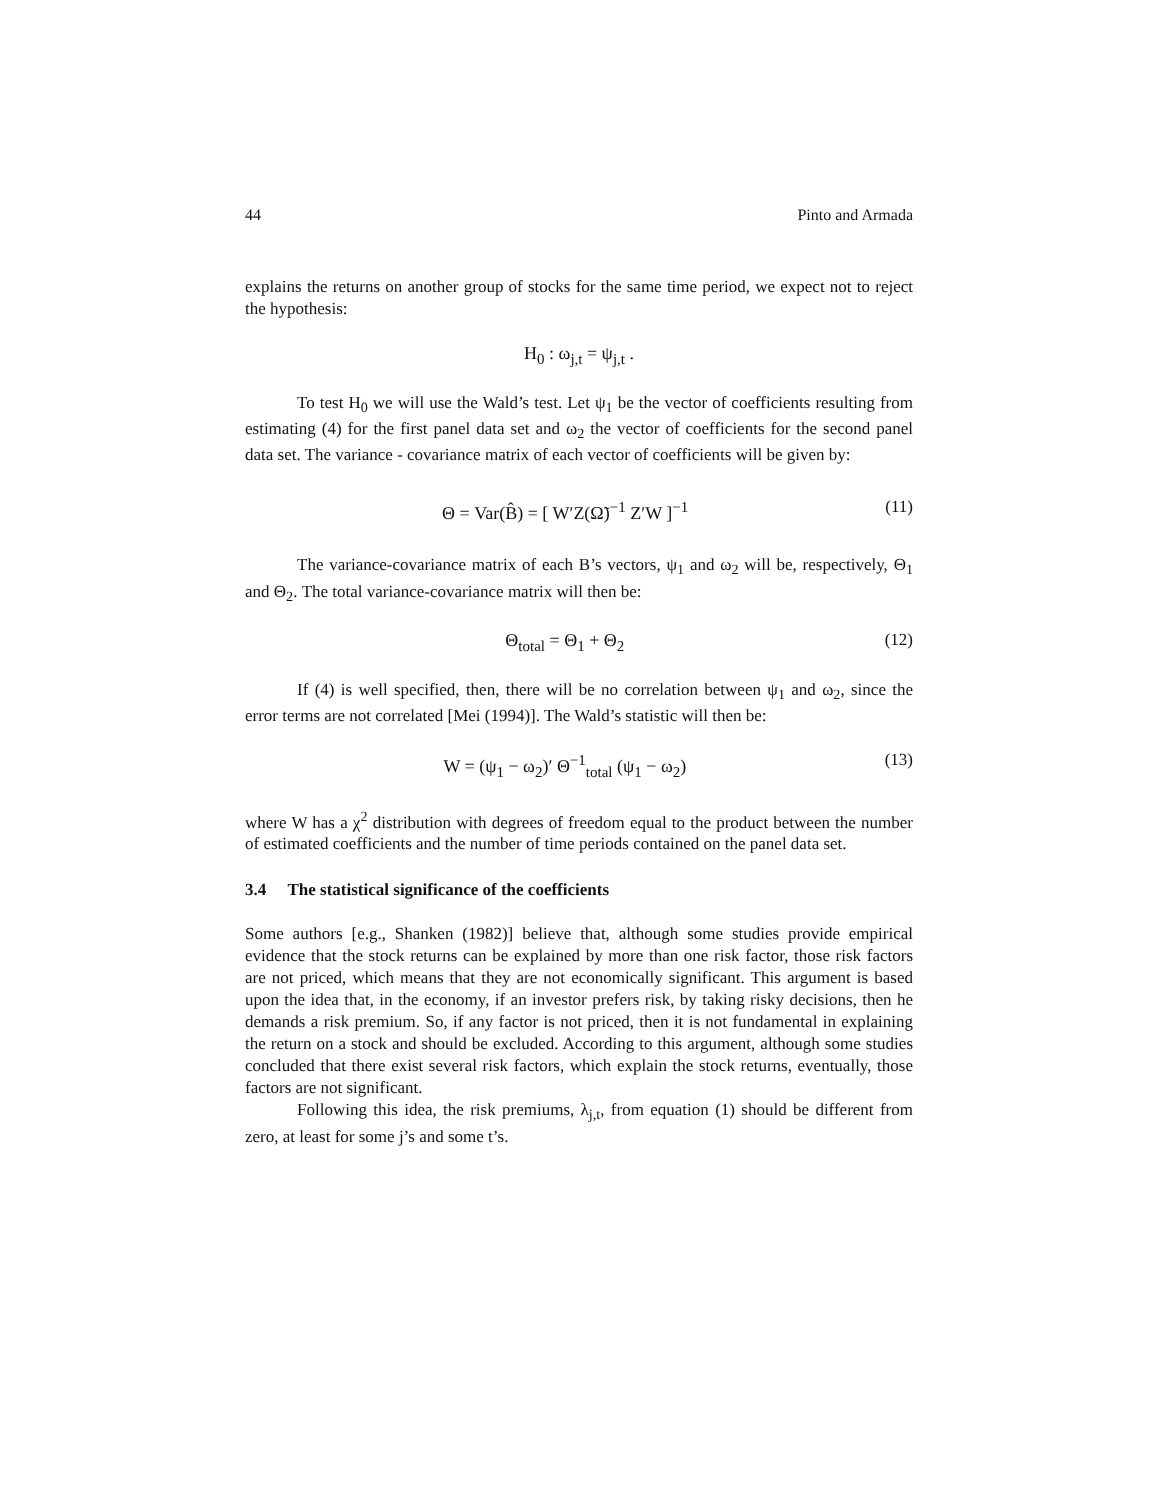44 Pinto and Armada
explains the returns on another group of stocks for the same time period, we expect not to reject the hypothesis:
H<sub>0</sub> : ω<sub>j,t</sub> = ψ<sub>j,t</sub> .
To test H<sub>0</sub> we will use the Wald’s test. Let ψ<sub>1</sub> be the vector of coefficients resulting from estimating (4) for the first panel data set and ω<sub>2</sub> the vector of coefficients for the second panel data set. The variance - covariance matrix of each vector of coefficients will be given by:
Θ = Var(B̂) = [ W′Z(Ω̃)<sup>−1</sup> Z′W ]<sup>−1</sup> (11)
The variance-covariance matrix of each B’s vectors, ψ<sub>1</sub> and ω<sub>2</sub> will be, respectively, Θ<sub>1</sub> and Θ<sub>2</sub>. The total variance-covariance matrix will then be:
Θ<sub>total</sub> = Θ<sub>1</sub> + Θ<sub>2</sub> (12)
If (4) is well specified, then, there will be no correlation between ψ<sub>1</sub> and ω<sub>2</sub>, since the error terms are not correlated [Mei (1994)]. The Wald’s statistic will then be:
W = (ψ<sub>1</sub> − ω<sub>2</sub>)′ Θ<sup>−1</sup><sub>total</sub> (ψ<sub>1</sub> − ω<sub>2</sub>) (13)
where W has a χ<sup>2</sup> distribution with degrees of freedom equal to the product between the number of estimated coefficients and the number of time periods contained on the panel data set.
3.4 The statistical significance of the coefficients
Some authors [e.g., Shanken (1982)] believe that, although some studies provide empirical evidence that the stock returns can be explained by more than one risk factor, those risk factors are not priced, which means that they are not economically significant. This argument is based upon the idea that, in the economy, if an investor prefers risk, by taking risky decisions, then he demands a risk premium. So, if any factor is not priced, then it is not fundamental in explaining the return on a stock and should be excluded. According to this argument, although some studies concluded that there exist several risk factors, which explain the stock returns, eventually, those factors are not significant.
Following this idea, the risk premiums, λ<sub>j,t</sub>, from equation (1) should be different from zero, at least for some j’s and some t’s.